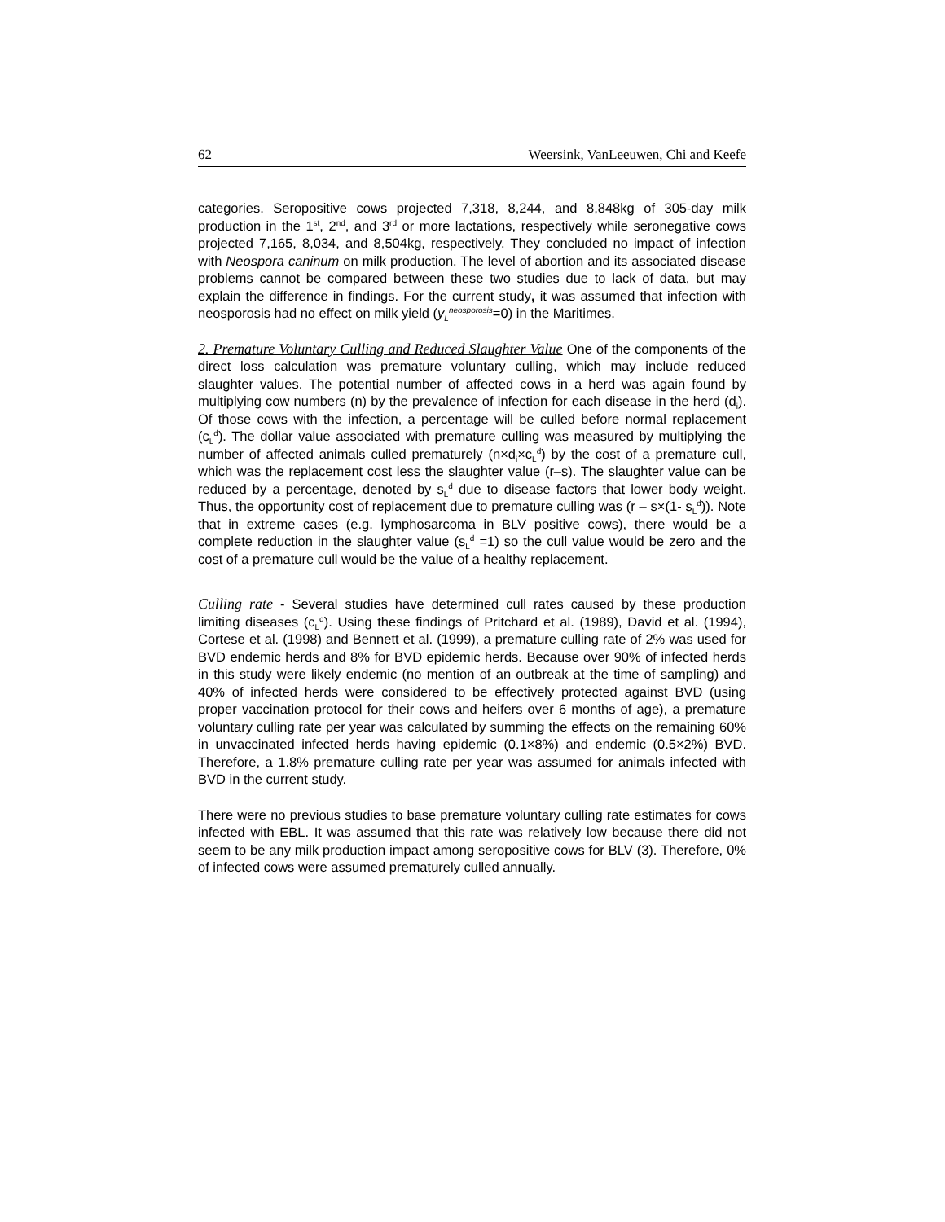62 Weersink, VanLeeuwen, Chi and Keefe
categories. Seropositive cows projected 7,318, 8,244, and 8,848kg of 305-day milk production in the 1<sup>st</sup>, 2<sup>nd</sup>, and 3<sup>rd</sup> or more lactations, respectively while seronegative cows projected 7,165, 8,034, and 8,504kg, respectively. They concluded no impact of infection with Neospora caninum on milk production. The level of abortion and its associated disease problems cannot be compared between these two studies due to lack of data, but may explain the difference in findings. For the current study, it was assumed that infection with neosporosis had no effect on milk yield (y<sub>L</sub><sup>neosporosis</sup>=0) in the Maritimes.
2. Premature Voluntary Culling and Reduced Slaughter Value One of the components of the direct loss calculation was premature voluntary culling, which may include reduced slaughter values. The potential number of affected cows in a herd was again found by multiplying cow numbers (n) by the prevalence of infection for each disease in the herd (d<sub>i</sub>). Of those cows with the infection, a percentage will be culled before normal replacement (c<sub>L</sub><sup>d</sup>). The dollar value associated with premature culling was measured by multiplying the number of affected animals culled prematurely (n×d<sub>i</sub>×c<sub>L</sub><sup>d</sup>) by the cost of a premature cull, which was the replacement cost less the slaughter value (r–s). The slaughter value can be reduced by a percentage, denoted by s<sub>L</sub><sup>d</sup> due to disease factors that lower body weight. Thus, the opportunity cost of replacement due to premature culling was (r – s×(1- s<sub>L</sub><sup>d</sup>)). Note that in extreme cases (e.g. lymphosarcoma in BLV positive cows), there would be a complete reduction in the slaughter value (s<sub>L</sub><sup>d</sup> =1) so the cull value would be zero and the cost of a premature cull would be the value of a healthy replacement.
Culling rate - Several studies have determined cull rates caused by these production limiting diseases (c<sub>L</sub><sup>d</sup>). Using these findings of Pritchard et al. (1989), David et al. (1994), Cortese et al. (1998) and Bennett et al. (1999), a premature culling rate of 2% was used for BVD endemic herds and 8% for BVD epidemic herds. Because over 90% of infected herds in this study were likely endemic (no mention of an outbreak at the time of sampling) and 40% of infected herds were considered to be effectively protected against BVD (using proper vaccination protocol for their cows and heifers over 6 months of age), a premature voluntary culling rate per year was calculated by summing the effects on the remaining 60% in unvaccinated infected herds having epidemic (0.1×8%) and endemic (0.5×2%) BVD. Therefore, a 1.8% premature culling rate per year was assumed for animals infected with BVD in the current study.
There were no previous studies to base premature voluntary culling rate estimates for cows infected with EBL. It was assumed that this rate was relatively low because there did not seem to be any milk production impact among seropositive cows for BLV (3). Therefore, 0% of infected cows were assumed prematurely culled annually.